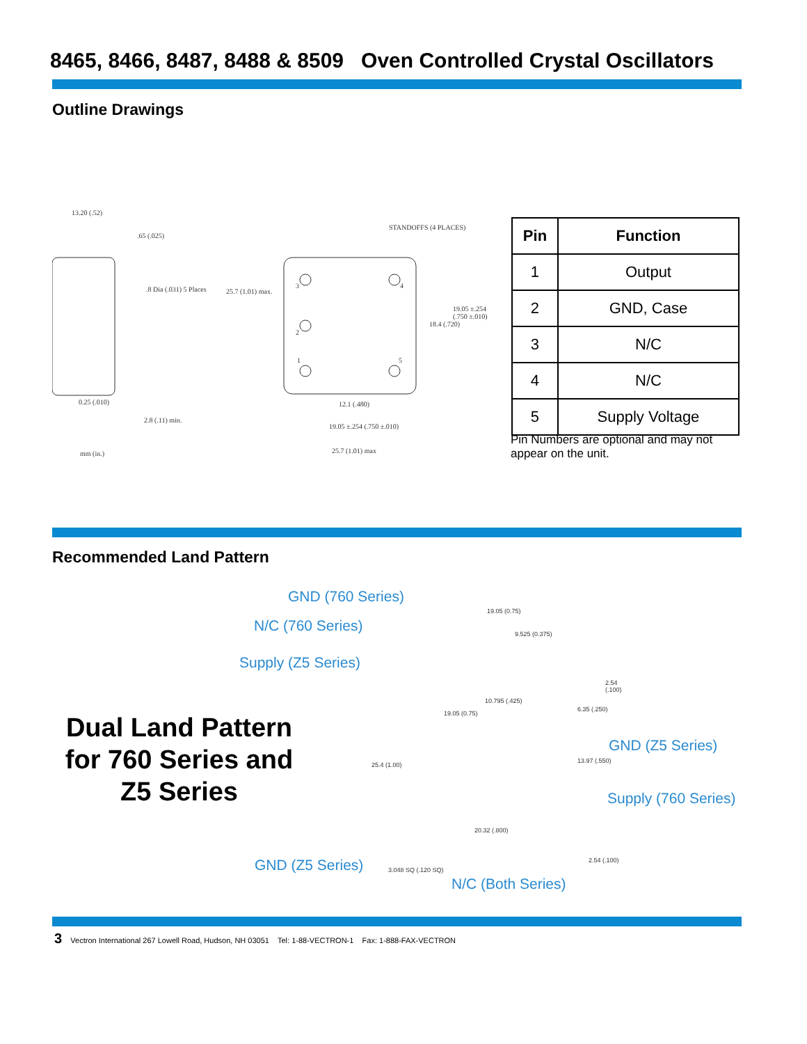8465, 8466, 8487, 8488 & 8509 Oven Controlled Crystal Oscillators
Outline Drawings
13.20 (.52)
.65 (.025)
.8 Dia (.031) 5 Places
0.25 (.010)
2.8 (.11) min.
mm (in.)
25.7 (1.01) max.
STANDOFFS (4 PLACES)
18.4 (.720)
19.05 ±.254 (.750 ±.010)
12.1 (.480)
19.05 ±.254 (.750 ±.010)
25.7 (1.01) max
3 4
2
1 5
| Pin | Function |
| --- | --- |
| 1 | Output |
| 2 | GND, Case |
| 3 | N/C |
| 4 | N/C |
| 5 | Supply Voltage |
Pin Numbers are optional and may not appear on the unit.
Recommended Land Pattern
Dual Land Pattern for 760 Series and Z5 Series
GND (760 Series)
N/C (760 Series)
Supply (Z5 Series)
GND (Z5 Series)
Supply (760 Series)
GND (Z5 Series)
N/C (Both Series)
19.05 (0.75)
9.525 (0.375)
2.54 (.100)
10.795 (.425)
19.05 (0.75)
6.35 (.250)
25.4 (1.00)
13.97 (.550)
20.32 (.800)
2.54 (.100)
3.048 SQ (.120 SQ)
3 Vectron International 267 Lowell Road, Hudson, NH 03051 Tel: 1-88-VECTRON-1 Fax: 1-888-FAX-VECTRON